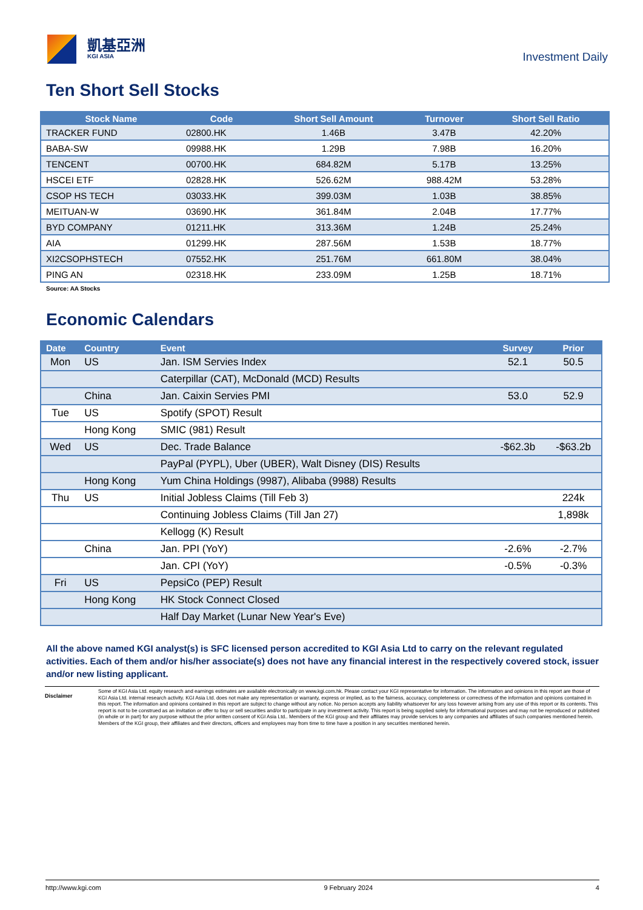凱基亞洲
KGI ASIA
Investment Daily
Ten Short Sell Stocks
| Stock Name | Code | Short Sell Amount | Turnover | Short Sell Ratio |
| --- | --- | --- | --- | --- |
| TRACKER FUND | 02800.HK | 1.46B | 3.47B | 42.20% |
| BABA-SW | 09988.HK | 1.29B | 7.98B | 16.20% |
| TENCENT | 00700.HK | 684.82M | 5.17B | 13.25% |
| HSCEI ETF | 02828.HK | 526.62M | 988.42M | 53.28% |
| CSOP HS TECH | 03033.HK | 399.03M | 1.03B | 38.85% |
| MEITUAN-W | 03690.HK | 361.84M | 2.04B | 17.77% |
| BYD COMPANY | 01211.HK | 313.36M | 1.24B | 25.24% |
| AIA | 01299.HK | 287.56M | 1.53B | 18.77% |
| XI2CSOPHSTECH | 07552.HK | 251.76M | 661.80M | 38.04% |
| PING AN | 02318.HK | 233.09M | 1.25B | 18.71% |
Source: AA Stocks
Economic Calendars
| Date | Country | Event | Survey | Prior |
| --- | --- | --- | --- | --- |
| Mon | US | Jan. ISM Servies Index | 52.1 | 50.5 |
| | | Caterpillar (CAT), McDonald (MCD) Results | | |
| | China | Jan. Caixin Servies PMI | 53.0 | 52.9 |
| Tue | US | Spotify (SPOT) Result | | |
| | Hong Kong | SMIC (981) Result | | |
| Wed | US | Dec. Trade Balance | -$62.3b | -$63.2b |
| | | PayPal (PYPL), Uber (UBER), Walt Disney (DIS) Results | | |
| | Hong Kong | Yum China Holdings (9987), Alibaba (9988) Results | | |
| Thu | US | Initial Jobless Claims (Till Feb 3) | | 224k |
| | | Continuing Jobless Claims (Till Jan 27) | | 1,898k |
| | | Kellogg (K) Result | | |
| | China | Jan. PPI (YoY) | -2.6% | -2.7% |
| | | Jan. CPI (YoY) | -0.5% | -0.3% |
| Fri | US | PepsiCo (PEP) Result | | |
| | Hong Kong | HK Stock Connect Closed | | |
| | | Half Day Market (Lunar New Year's Eve) | | |
All the above named KGI analyst(s) is SFC licensed person accredited to KGI Asia Ltd to carry on the relevant regulated activities. Each of them and/or his/her associate(s) does not have any financial interest in the respectively covered stock, issuer and/or new listing applicant.
Disclaimer
Some of KGI Asia Ltd. equity research and earnings estimates are available electronically on www.kgi.com.hk. Please contact your KGI representative for information. The information and opinions in this report are those of KGI Asia Ltd. internal research activity. KGI Asia Ltd. does not make any representation or warranty, express or implied, as to the fairness, accuracy, completeness or correctness of the information and opinions contained in this report. The information and opinions contained in this report are subject to change without any notice. No person accepts any liability whatsoever for any loss however arising from any use of this report or its contents. This report is not to be construed as an invitation or offer to buy or sell securities and/or to participate in any investment activity. This report is being supplied solely for informational purposes and may not be reproduced or published (in whole or in part) for any purpose without the prior written consent of KGI Asia Ltd.. Members of the KGI group and their affiliates may provide services to any companies and affiliates of such companies mentioned herein. Members of the KGI group, their affiliates and their directors, officers and employees may from time to time have a position in any securities mentioned herein.
http://www.kgi.com 9 February 2024 4